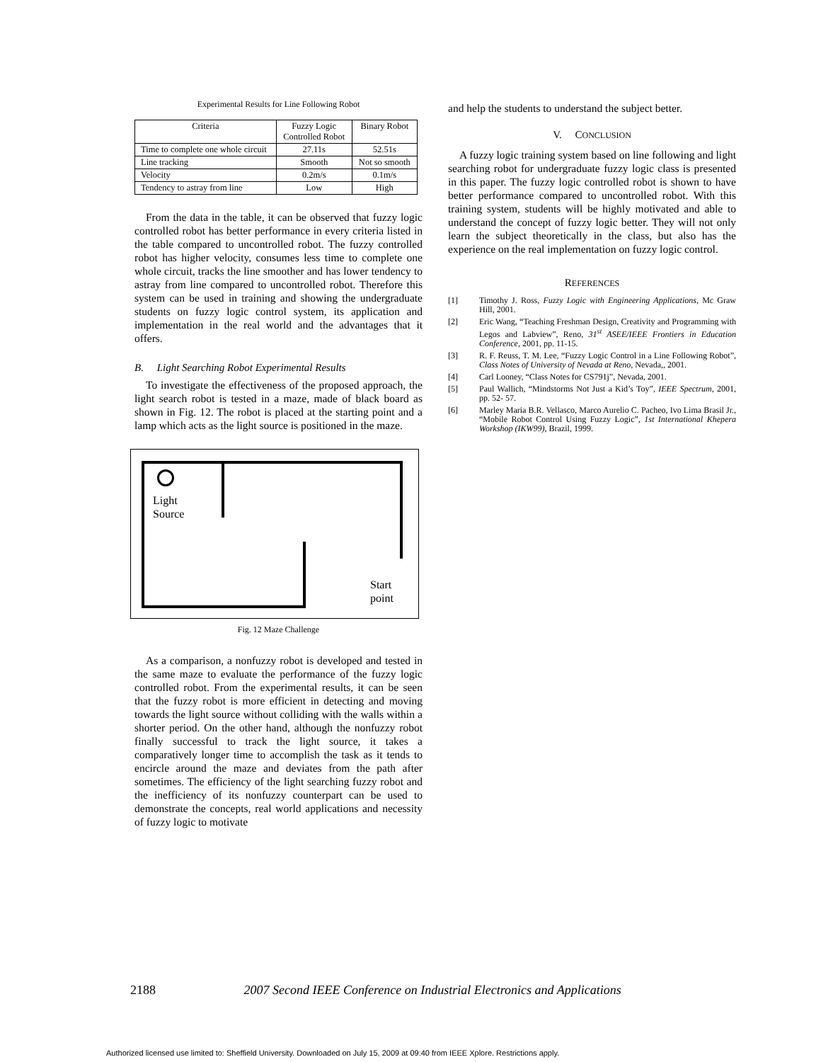Experimental Results for Line Following Robot
| Criteria | Fuzzy Logic Controlled Robot | Binary Robot |
| --- | --- | --- |
| Time to complete one whole circuit | 27.11s | 52.51s |
| Line tracking | Smooth | Not so smooth |
| Velocity | 0.2m/s | 0.1m/s |
| Tendency to astray from line | Low | High |
From the data in the table, it can be observed that fuzzy logic controlled robot has better performance in every criteria listed in the table compared to uncontrolled robot. The fuzzy controlled robot has higher velocity, consumes less time to complete one whole circuit, tracks the line smoother and has lower tendency to astray from line compared to uncontrolled robot. Therefore this system can be used in training and showing the undergraduate students on fuzzy logic control system, its application and implementation in the real world and the advantages that it offers.
B. Light Searching Robot Experimental Results
To investigate the effectiveness of the proposed approach, the light search robot is tested in a maze, made of black board as shown in Fig. 12. The robot is placed at the starting point and a lamp which acts as the light source is positioned in the maze.
Light
Source
Start
point
Fig. 12 Maze Challenge
As a comparison, a nonfuzzy robot is developed and tested in the same maze to evaluate the performance of the fuzzy logic controlled robot. From the experimental results, it can be seen that the fuzzy robot is more efficient in detecting and moving towards the light source without colliding with the walls within a shorter period. On the other hand, although the nonfuzzy robot finally successful to track the light source, it takes a comparatively longer time to accomplish the task as it tends to encircle around the maze and deviates from the path after sometimes. The efficiency of the light searching fuzzy robot and the inefficiency of its nonfuzzy counterpart can be used to demonstrate the concepts, real world applications and necessity of fuzzy logic to motivate
and help the students to understand the subject better.
V. CONCLUSION
A fuzzy logic training system based on line following and light searching robot for undergraduate fuzzy logic class is presented in this paper. The fuzzy logic controlled robot is shown to have better performance compared to uncontrolled robot. With this training system, students will be highly motivated and able to understand the concept of fuzzy logic better. They will not only learn the subject theoretically in the class, but also has the experience on the real implementation on fuzzy logic control.
REFERENCES
[1] Timothy J. Ross, Fuzzy Logic with Engineering Applications, Mc Graw Hill, 2001.
[2] Eric Wang, “Teaching Freshman Design, Creativity and Programming with Legos and Labview”, Reno, 31<sup>st</sup> ASEE/IEEE Frontiers in Education Conference, 2001, pp. 11-15.
[3] R. F. Reuss, T. M. Lee, “Fuzzy Logic Control in a Line Following Robot”, Class Notes of University of Nevada at Reno, Nevada,, 2001.
[4] Carl Looney, “Class Notes for CS791j”, Nevada, 2001.
[5] Paul Wallich, “Mindstorms Not Just a Kid’s Toy”, IEEE Spectrum, 2001, pp. 52- 57.
[6] Marley Maria B.R. Vellasco, Marco Aurelio C. Pacheo, Ivo Lima Brasil Jr., “Mobile Robot Control Using Fuzzy Logic”, 1st International Khepera Workshop (IKW99), Brazil, 1999.
2188 2007 Second IEEE Conference on Industrial Electronics and Applications
Authorized licensed use limited to: Sheffield University. Downloaded on July 15, 2009 at 09:40 from IEEE Xplore. Restrictions apply.